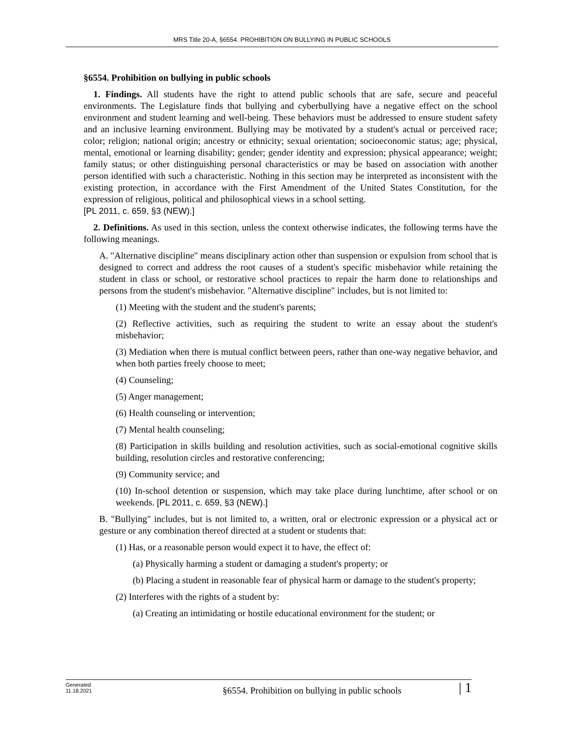MRS Title 20-A, §6554. PROHIBITION ON BULLYING IN PUBLIC SCHOOLS
§6554. Prohibition on bullying in public schools
1. Findings. All students have the right to attend public schools that are safe, secure and peaceful environments. The Legislature finds that bullying and cyberbullying have a negative effect on the school environment and student learning and well-being. These behaviors must be addressed to ensure student safety and an inclusive learning environment. Bullying may be motivated by a student's actual or perceived race; color; religion; national origin; ancestry or ethnicity; sexual orientation; socioeconomic status; age; physical, mental, emotional or learning disability; gender; gender identity and expression; physical appearance; weight; family status; or other distinguishing personal characteristics or may be based on association with another person identified with such a characteristic. Nothing in this section may be interpreted as inconsistent with the existing protection, in accordance with the First Amendment of the United States Constitution, for the expression of religious, political and philosophical views in a school setting.
[PL 2011, c. 659, §3 (NEW).]
2. Definitions. As used in this section, unless the context otherwise indicates, the following terms have the following meanings.
A. "Alternative discipline" means disciplinary action other than suspension or expulsion from school that is designed to correct and address the root causes of a student's specific misbehavior while retaining the student in class or school, or restorative school practices to repair the harm done to relationships and persons from the student's misbehavior. "Alternative discipline" includes, but is not limited to:
(1) Meeting with the student and the student's parents;
(2) Reflective activities, such as requiring the student to write an essay about the student's misbehavior;
(3) Mediation when there is mutual conflict between peers, rather than one-way negative behavior, and when both parties freely choose to meet;
(4) Counseling;
(5) Anger management;
(6) Health counseling or intervention;
(7) Mental health counseling;
(8) Participation in skills building and resolution activities, such as social-emotional cognitive skills building, resolution circles and restorative conferencing;
(9) Community service; and
(10) In-school detention or suspension, which may take place during lunchtime, after school or on weekends. [PL 2011, c. 659, §3 (NEW).]
B. "Bullying" includes, but is not limited to, a written, oral or electronic expression or a physical act or gesture or any combination thereof directed at a student or students that:
(1) Has, or a reasonable person would expect it to have, the effect of:
(a) Physically harming a student or damaging a student's property; or
(b) Placing a student in reasonable fear of physical harm or damage to the student's property;
(2) Interferes with the rights of a student by:
(a) Creating an intimidating or hostile educational environment for the student; or
Generated
11.18.2021
§6554. Prohibition on bullying in public schools
| 1